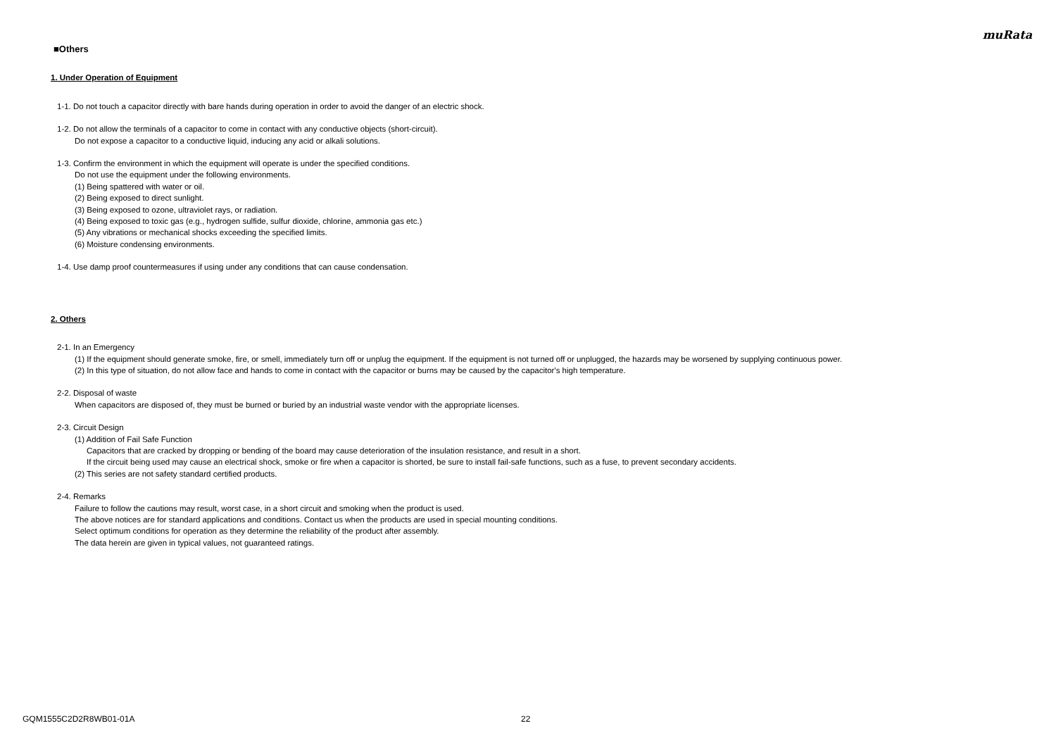muRata
■Others
1. Under Operation of Equipment
1-1. Do not touch a capacitor directly with bare hands during operation in order to avoid the danger of an electric shock.
1-2. Do not allow the terminals of a capacitor to come in contact with any conductive objects (short-circuit).
Do not expose a capacitor to a conductive liquid, inducing any acid or alkali solutions.
1-3. Confirm the environment in which the equipment will operate is under the specified conditions.
Do not use the equipment under the following environments.
(1) Being spattered with water or oil.
(2) Being exposed to direct sunlight.
(3) Being exposed to ozone, ultraviolet rays, or radiation.
(4) Being exposed to toxic gas (e.g., hydrogen sulfide, sulfur dioxide, chlorine, ammonia gas etc.)
(5) Any vibrations or mechanical shocks exceeding the specified limits.
(6) Moisture condensing environments.
1-4. Use damp proof countermeasures if using under any conditions that can cause condensation.
2. Others
2-1. In an Emergency
(1) If the equipment should generate smoke, fire, or smell, immediately turn off or unplug the equipment. If the equipment is not turned off or unplugged, the hazards may be worsened by supplying continuous power.
(2) In this type of situation, do not allow face and hands to come in contact with the capacitor or burns may be caused by the capacitor's high temperature.
2-2. Disposal of waste
When capacitors are disposed of, they must be burned or buried by an industrial waste vendor with the appropriate licenses.
2-3. Circuit Design
(1) Addition of Fail Safe Function
Capacitors that are cracked by dropping or bending of the board may cause deterioration of the insulation resistance, and result in a short.
If the circuit being used may cause an electrical shock, smoke or fire when a capacitor is shorted, be sure to install fail-safe functions, such as a fuse, to prevent secondary accidents.
(2) This series are not safety standard certified products.
2-4. Remarks
Failure to follow the cautions may result, worst case, in a short circuit and smoking when the product is used.
The above notices are for standard applications and conditions. Contact us when the products are used in special mounting conditions.
Select optimum conditions for operation as they determine the reliability of the product after assembly.
The data herein are given in typical values, not guaranteed ratings.
GQM1555C2D2R8WB01-01A 22